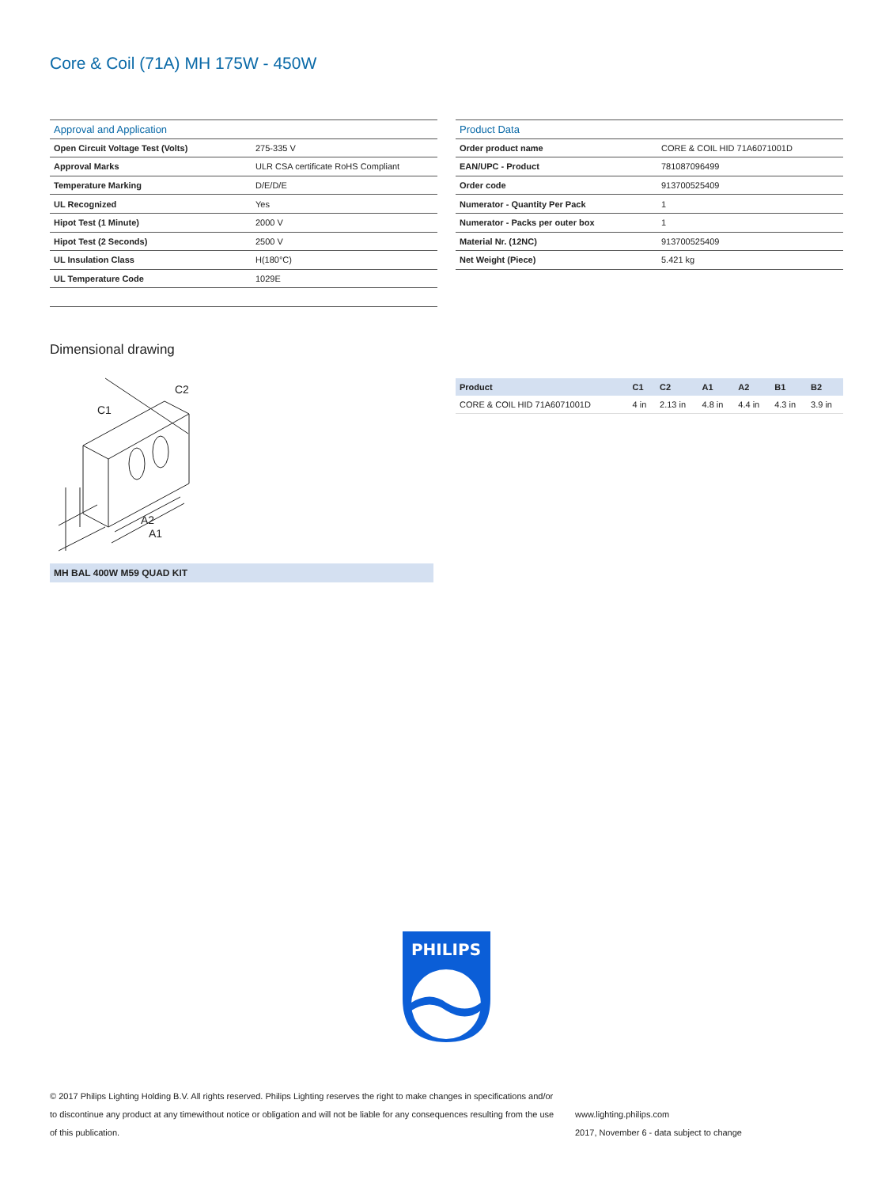Core & Coil (71A) MH 175W - 450W
| Approval and Application | |
| --- | --- |
| Open Circuit Voltage Test (Volts) | 275-335 V |
| Approval Marks | ULR CSA certificate RoHS Compliant |
| Temperature Marking | D/E/D/E |
| UL Recognized | Yes |
| Hipot Test (1 Minute) | 2000 V |
| Hipot Test (2 Seconds) | 2500 V |
| UL Insulation Class | H(180°C) |
| UL Temperature Code | 1029E |
| Product Data | |
| --- | --- |
| Order product name | CORE & COIL HID 71A6071001D |
| EAN/UPC - Product | 781087096499 |
| Order code | 913700525409 |
| Numerator - Quantity Per Pack | 1 |
| Numerator - Packs per outer box | 1 |
| Material Nr. (12NC) | 913700525409 |
| Net Weight (Piece) | 5.421 kg |
Dimensional drawing
C1
C2
A2
A1
MH BAL 400W M59 QUAD KIT
| Product | C1 | C2 | A1 | A2 | B1 | B2 |
| --- | --- | --- | --- | --- | --- | --- |
| CORE & COIL HID 71A6071001D | 4 in | 2.13 in | 4.8 in | 4.4 in | 4.3 in | 3.9 in |
PHILIPS
© 2017 Philips Lighting Holding B.V. All rights reserved. Philips Lighting reserves the right to make changes in specifications and/or to discontinue any product at any timewithout notice or obligation and will not be liable for any consequences resulting from the use of this publication.
www.lighting.philips.com
2017, November 6 - data subject to change